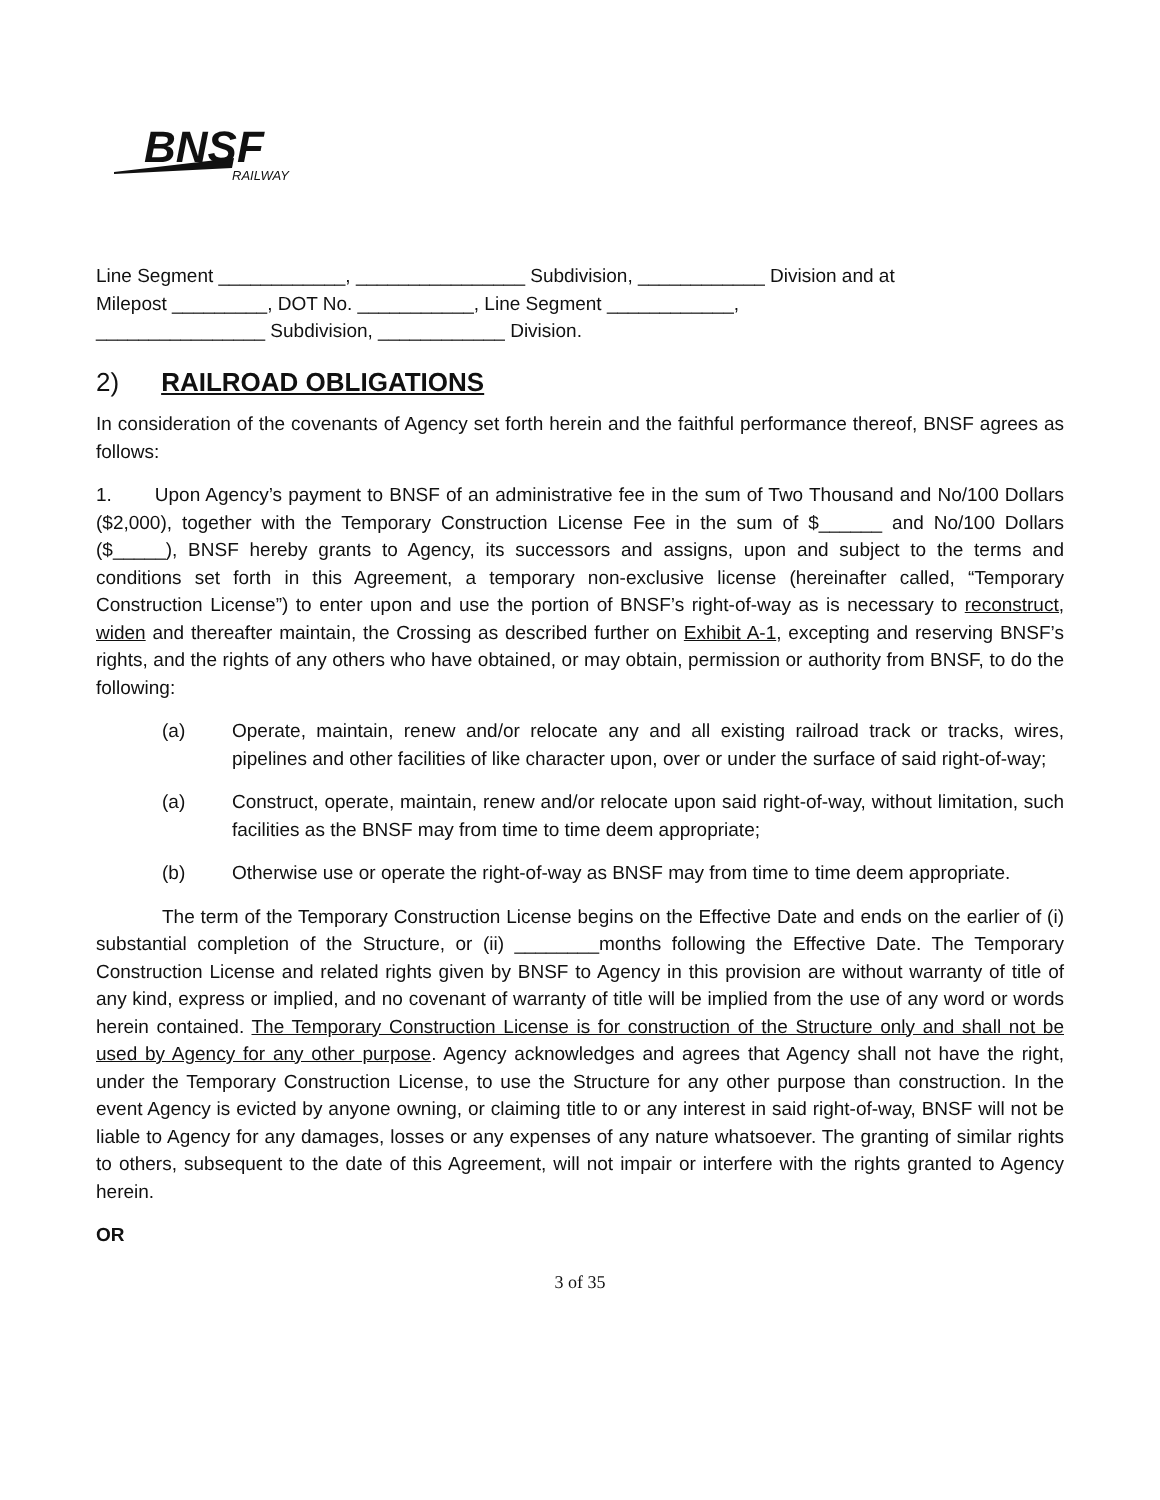BNSF
RAILWAY
Line Segment ____________, ________________ Subdivision, ____________ Division and at
Milepost _________, DOT No. ___________, Line Segment ____________,
________________ Subdivision, ____________ Division.
2) RAILROAD OBLIGATIONS
In consideration of the covenants of Agency set forth herein and the faithful performance thereof, BNSF agrees as follows:
1. Upon Agency’s payment to BNSF of an administrative fee in the sum of Two Thousand and No/100 Dollars ($2,000), together with the Temporary Construction License Fee in the sum of $______ and No/100 Dollars ($_____), BNSF hereby grants to Agency, its successors and assigns, upon and subject to the terms and conditions set forth in this Agreement, a temporary non-exclusive license (hereinafter called, “Temporary Construction License”) to enter upon and use the portion of BNSF’s right-of-way as is necessary to reconstruct, widen and thereafter maintain, the Crossing as described further on Exhibit A-1, excepting and reserving BNSF’s rights, and the rights of any others who have obtained, or may obtain, permission or authority from BNSF, to do the following:
(a) Operate, maintain, renew and/or relocate any and all existing railroad track or tracks, wires, pipelines and other facilities of like character upon, over or under the surface of said right-of-way;
(a) Construct, operate, maintain, renew and/or relocate upon said right-of-way, without limitation, such facilities as the BNSF may from time to time deem appropriate;
(b) Otherwise use or operate the right-of-way as BNSF may from time to time deem appropriate.
The term of the Temporary Construction License begins on the Effective Date and ends on the earlier of (i) substantial completion of the Structure, or (ii) ________months following the Effective Date. The Temporary Construction License and related rights given by BNSF to Agency in this provision are without warranty of title of any kind, express or implied, and no covenant of warranty of title will be implied from the use of any word or words herein contained. The Temporary Construction License is for construction of the Structure only and shall not be used by Agency for any other purpose. Agency acknowledges and agrees that Agency shall not have the right, under the Temporary Construction License, to use the Structure for any other purpose than construction. In the event Agency is evicted by anyone owning, or claiming title to or any interest in said right-of-way, BNSF will not be liable to Agency for any damages, losses or any expenses of any nature whatsoever. The granting of similar rights to others, subsequent to the date of this Agreement, will not impair or interfere with the rights granted to Agency herein.
OR
3 of 35